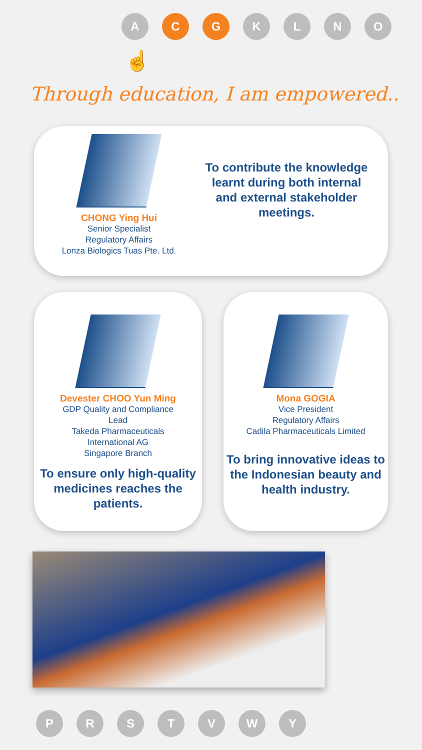A C G K L N O
☝
Through education, I am empowered..
CHONG Ying Hui
Senior Specialist
Regulatory Affairs
Lonza Biologics Tuas Pte. Ltd.
To contribute the knowledge learnt during both internal and external stakeholder meetings.
Devester CHOO Yun Ming
GDP Quality and Compliance
Lead
Takeda Pharmaceuticals
International AG
Singapore Branch
To ensure only high-quality medicines reaches the patients.
Mona GOGIA
Vice President
Regulatory Affairs
Cadila Pharmaceuticals Limited
To bring innovative ideas to the Indonesian beauty and health industry.
P R S T V W Y